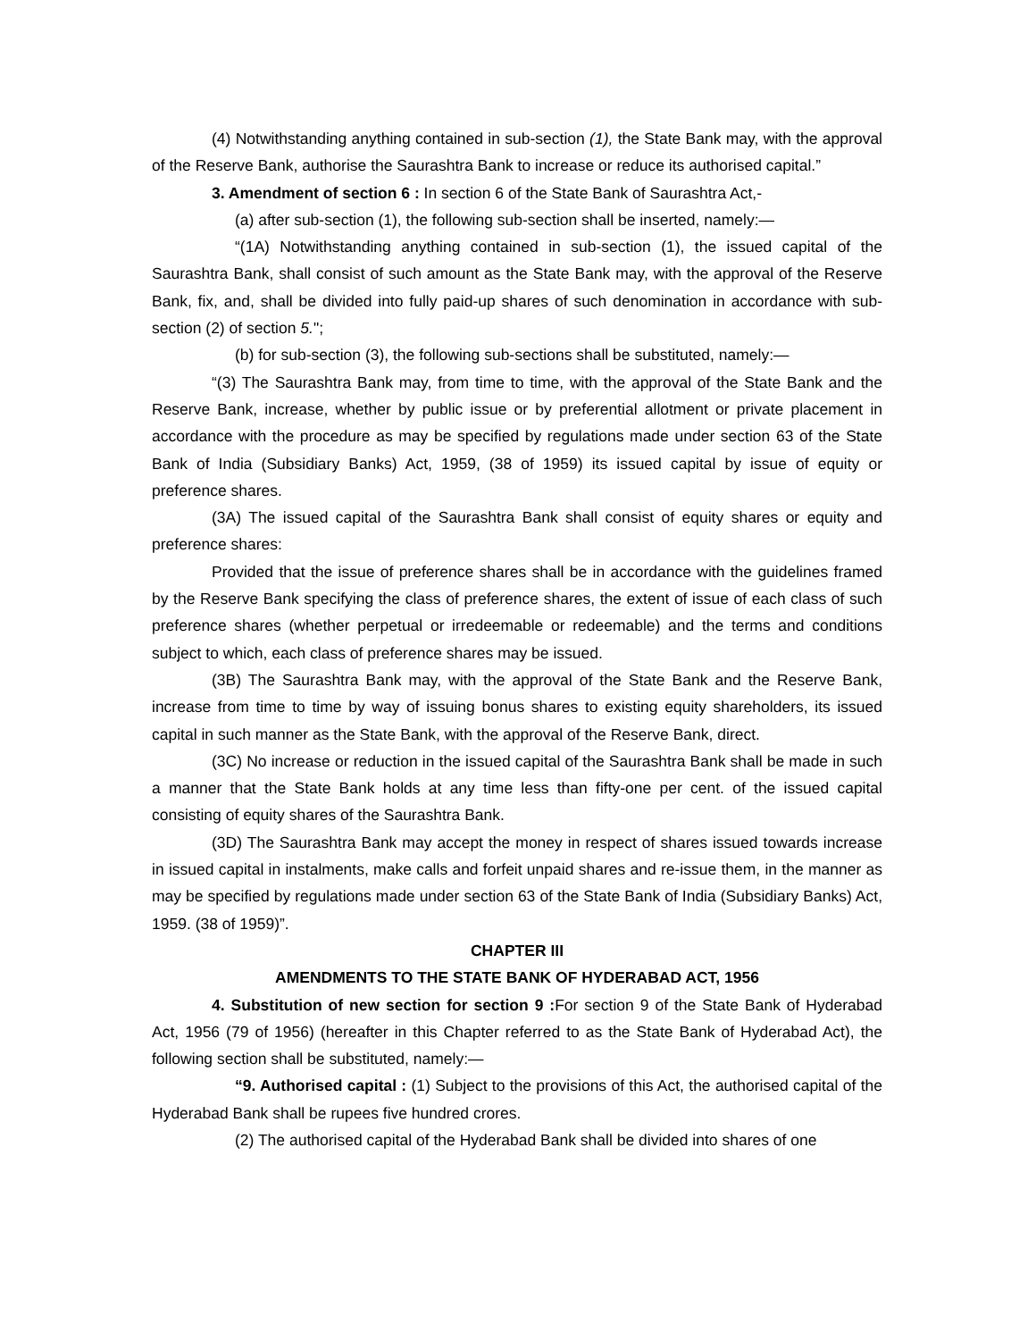(4) Notwithstanding anything contained in sub-section (1), the State Bank may, with the approval of the Reserve Bank, authorise the Saurashtra Bank to increase or reduce its authorised capital.”
3. Amendment of section 6 : In section 6 of the State Bank of Saurashtra Act,-
(a) after sub-section (1), the following sub-section shall be inserted, namely:—
“(1A) Notwithstanding anything contained in sub-section (1), the issued capital of the Saurashtra Bank, shall consist of such amount as the State Bank may, with the approval of the Reserve Bank, fix, and, shall be divided into fully paid-up shares of such denomination in accordance with sub-section (2) of section 5.";
(b) for sub-section (3), the following sub-sections shall be substituted, namely:—
“(3) The Saurashtra Bank may, from time to time, with the approval of the State Bank and the Reserve Bank, increase, whether by public issue or by preferential allotment or private placement in accordance with the procedure as may be specified by regulations made under section 63 of the State Bank of India (Subsidiary Banks) Act, 1959, (38 of 1959) its issued capital by issue of equity or preference shares.
(3A) The issued capital of the Saurashtra Bank shall consist of equity shares or equity and preference shares:
Provided that the issue of preference shares shall be in accordance with the guidelines framed by the Reserve Bank specifying the class of preference shares, the extent of issue of each class of such preference shares (whether perpetual or irredeemable or redeemable) and the terms and conditions subject to which, each class of preference shares may be issued.
(3B) The Saurashtra Bank may, with the approval of the State Bank and the Reserve Bank, increase from time to time by way of issuing bonus shares to existing equity shareholders, its issued capital in such manner as the State Bank, with the approval of the Reserve Bank, direct.
(3C) No increase or reduction in the issued capital of the Saurashtra Bank shall be made in such a manner that the State Bank holds at any time less than fifty-one per cent. of the issued capital consisting of equity shares of the Saurashtra Bank.
(3D) The Saurashtra Bank may accept the money in respect of shares issued towards increase in issued capital in instalments, make calls and forfeit unpaid shares and re-issue them, in the manner as may be specified by regulations made under section 63 of the State Bank of India (Subsidiary Banks) Act, 1959. (38 of 1959)”.
CHAPTER III
AMENDMENTS TO THE STATE BANK OF HYDERABAD ACT, 1956
4. Substitution of new section for section 9 : For section 9 of the State Bank of Hyderabad Act, 1956 (79 of 1956) (hereafter in this Chapter referred to as the State Bank of Hyderabad Act), the following section shall be substituted, namely:—
“9. Authorised capital : (1) Subject to the provisions of this Act, the authorised capital of the Hyderabad Bank shall be rupees five hundred crores.
(2) The authorised capital of the Hyderabad Bank shall be divided into shares of one